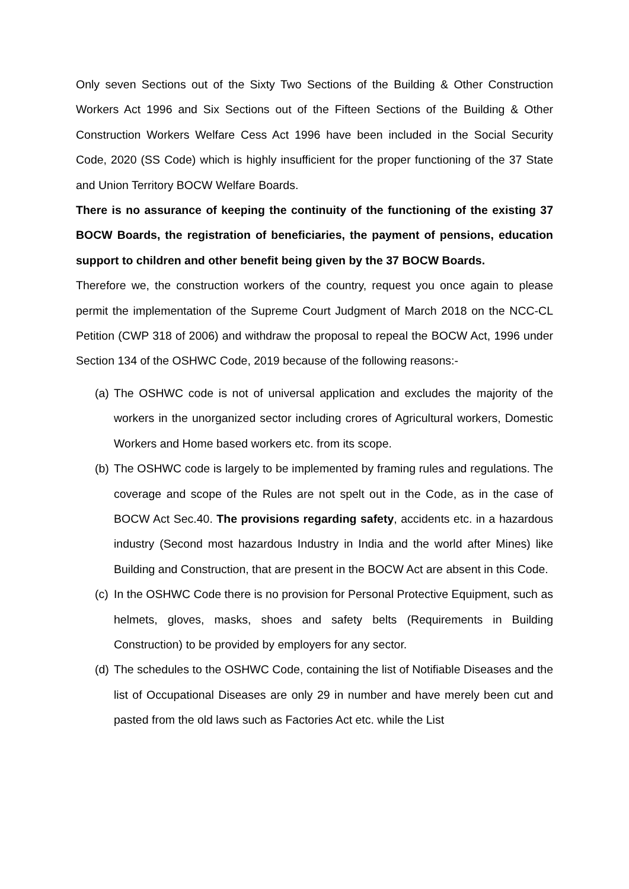Only seven Sections out of the Sixty Two Sections of the Building & Other Construction Workers Act 1996 and Six Sections out of the Fifteen Sections of the Building & Other Construction Workers Welfare Cess Act 1996 have been included in the Social Security Code, 2020 (SS Code) which is highly insufficient for the proper functioning of the 37 State and Union Territory BOCW Welfare Boards.
There is no assurance of keeping the continuity of the functioning of the existing 37 BOCW Boards, the registration of beneficiaries, the payment of pensions, education support to children and other benefit being given by the 37 BOCW Boards.
Therefore we, the construction workers of the country, request you once again to please permit the implementation of the Supreme Court Judgment of March 2018 on the NCC-CL Petition (CWP 318 of 2006) and withdraw the proposal to repeal the BOCW Act, 1996 under Section 134 of the OSHWC Code, 2019 because of the following reasons:-
(a) The OSHWC code is not of universal application and excludes the majority of the workers in the unorganized sector including crores of Agricultural workers, Domestic Workers and Home based workers etc. from its scope.
(b) The OSHWC code is largely to be implemented by framing rules and regulations. The coverage and scope of the Rules are not spelt out in the Code, as in the case of BOCW Act Sec.40. The provisions regarding safety, accidents etc. in a hazardous industry (Second most hazardous Industry in India and the world after Mines) like Building and Construction, that are present in the BOCW Act are absent in this Code.
(c) In the OSHWC Code there is no provision for Personal Protective Equipment, such as helmets, gloves, masks, shoes and safety belts (Requirements in Building Construction) to be provided by employers for any sector.
(d) The schedules to the OSHWC Code, containing the list of Notifiable Diseases and the list of Occupational Diseases are only 29 in number and have merely been cut and pasted from the old laws such as Factories Act etc. while the List